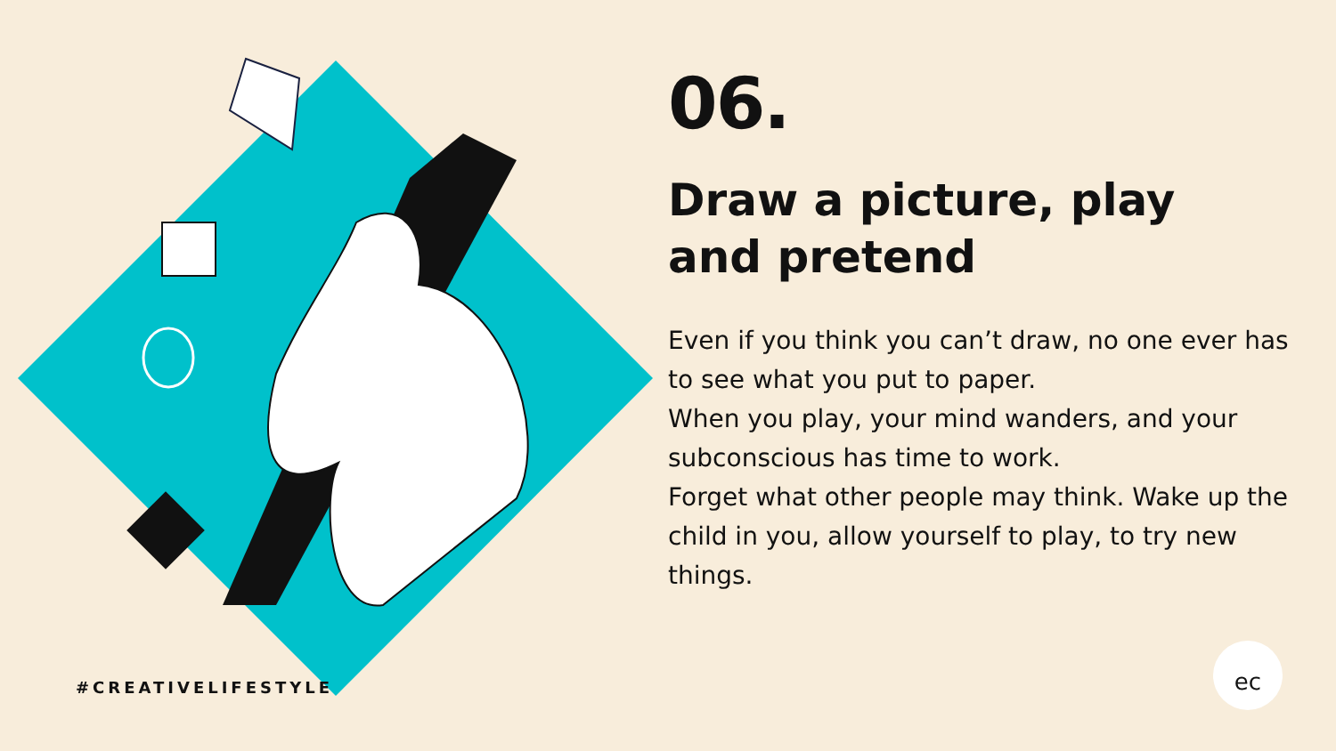06.
Draw a picture, play
and pretend
Even if you think you can’t draw, no one ever has to see what you put to paper.
When you play, your mind wanders, and your subconscious has time to work.
Forget what other people may think. Wake up the child in you, allow yourself to play, to try new things.
#CREATIVELIFESTYLE
ec